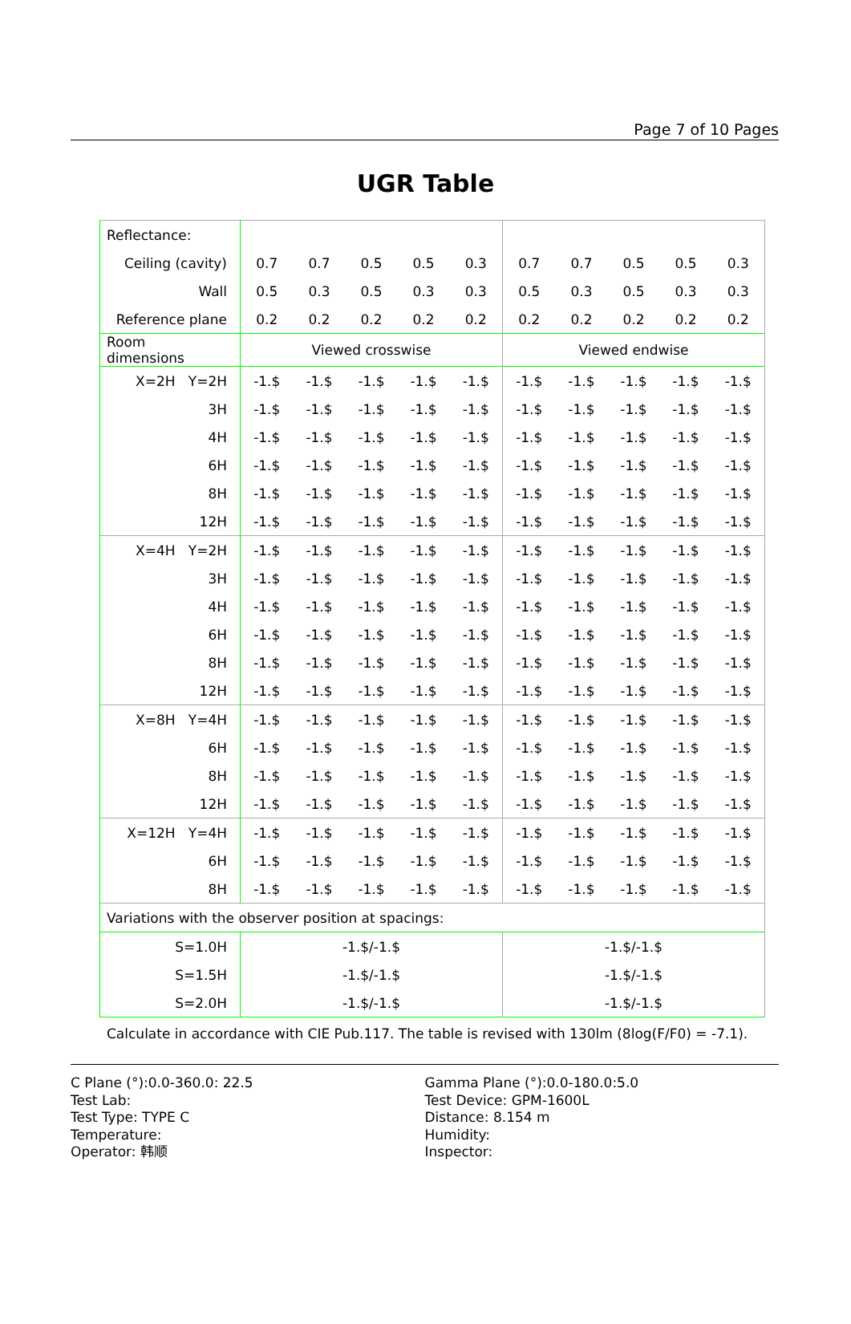Page 7 of 10 Pages
UGR Table
| Reflectance: | | | | | | | | | | |
| Ceiling (cavity) | 0.7 | 0.7 | 0.5 | 0.5 | 0.3 | 0.7 | 0.7 | 0.5 | 0.5 | 0.3 |
| Wall | 0.5 | 0.3 | 0.5 | 0.3 | 0.3 | 0.5 | 0.3 | 0.5 | 0.3 | 0.3 |
| Reference plane | 0.2 | 0.2 | 0.2 | 0.2 | 0.2 | 0.2 | 0.2 | 0.2 | 0.2 | 0.2 |
| Room dimensions | Viewed crosswise | | | | | Viewed endwise | | | | |
| X=2H Y=2H | -1.$ | -1.$ | -1.$ | -1.$ | -1.$ | -1.$ | -1.$ | -1.$ | -1.$ | -1.$ |
| 3H | -1.$ | -1.$ | -1.$ | -1.$ | -1.$ | -1.$ | -1.$ | -1.$ | -1.$ | -1.$ |
| 4H | -1.$ | -1.$ | -1.$ | -1.$ | -1.$ | -1.$ | -1.$ | -1.$ | -1.$ | -1.$ |
| 6H | -1.$ | -1.$ | -1.$ | -1.$ | -1.$ | -1.$ | -1.$ | -1.$ | -1.$ | -1.$ |
| 8H | -1.$ | -1.$ | -1.$ | -1.$ | -1.$ | -1.$ | -1.$ | -1.$ | -1.$ | -1.$ |
| 12H | -1.$ | -1.$ | -1.$ | -1.$ | -1.$ | -1.$ | -1.$ | -1.$ | -1.$ | -1.$ |
| X=4H Y=2H | -1.$ | -1.$ | -1.$ | -1.$ | -1.$ | -1.$ | -1.$ | -1.$ | -1.$ | -1.$ |
| 3H | -1.$ | -1.$ | -1.$ | -1.$ | -1.$ | -1.$ | -1.$ | -1.$ | -1.$ | -1.$ |
| 4H | -1.$ | -1.$ | -1.$ | -1.$ | -1.$ | -1.$ | -1.$ | -1.$ | -1.$ | -1.$ |
| 6H | -1.$ | -1.$ | -1.$ | -1.$ | -1.$ | -1.$ | -1.$ | -1.$ | -1.$ | -1.$ |
| 8H | -1.$ | -1.$ | -1.$ | -1.$ | -1.$ | -1.$ | -1.$ | -1.$ | -1.$ | -1.$ |
| 12H | -1.$ | -1.$ | -1.$ | -1.$ | -1.$ | -1.$ | -1.$ | -1.$ | -1.$ | -1.$ |
| X=8H Y=4H | -1.$ | -1.$ | -1.$ | -1.$ | -1.$ | -1.$ | -1.$ | -1.$ | -1.$ | -1.$ |
| 6H | -1.$ | -1.$ | -1.$ | -1.$ | -1.$ | -1.$ | -1.$ | -1.$ | -1.$ | -1.$ |
| 8H | -1.$ | -1.$ | -1.$ | -1.$ | -1.$ | -1.$ | -1.$ | -1.$ | -1.$ | -1.$ |
| 12H | -1.$ | -1.$ | -1.$ | -1.$ | -1.$ | -1.$ | -1.$ | -1.$ | -1.$ | -1.$ |
| X=12H Y=4H | -1.$ | -1.$ | -1.$ | -1.$ | -1.$ | -1.$ | -1.$ | -1.$ | -1.$ | -1.$ |
| 6H | -1.$ | -1.$ | -1.$ | -1.$ | -1.$ | -1.$ | -1.$ | -1.$ | -1.$ | -1.$ |
| 8H | -1.$ | -1.$ | -1.$ | -1.$ | -1.$ | -1.$ | -1.$ | -1.$ | -1.$ | -1.$ |
| Variations with the observer position at spacings: | | | | | | | | | | |
| S=1.0H | -1.$/-1.$ | | | | | -1.$/-1.$ | | | | |
| S=1.5H | -1.$/-1.$ | | | | | -1.$/-1.$ | | | | |
| S=2.0H | -1.$/-1.$ | | | | | -1.$/-1.$ | | | | |
Calculate in accordance with CIE Pub.117. The table is revised with 130lm (8log(F/F0) = -7.1).
C Plane (°):0.0-360.0: 22.5
Test Lab:
Test Type: TYPE C
Temperature:
Operator: 韩顺
Gamma Plane (°):0.0-180.0:5.0
Test Device: GPM-1600L
Distance: 8.154 m
Humidity:
Inspector: